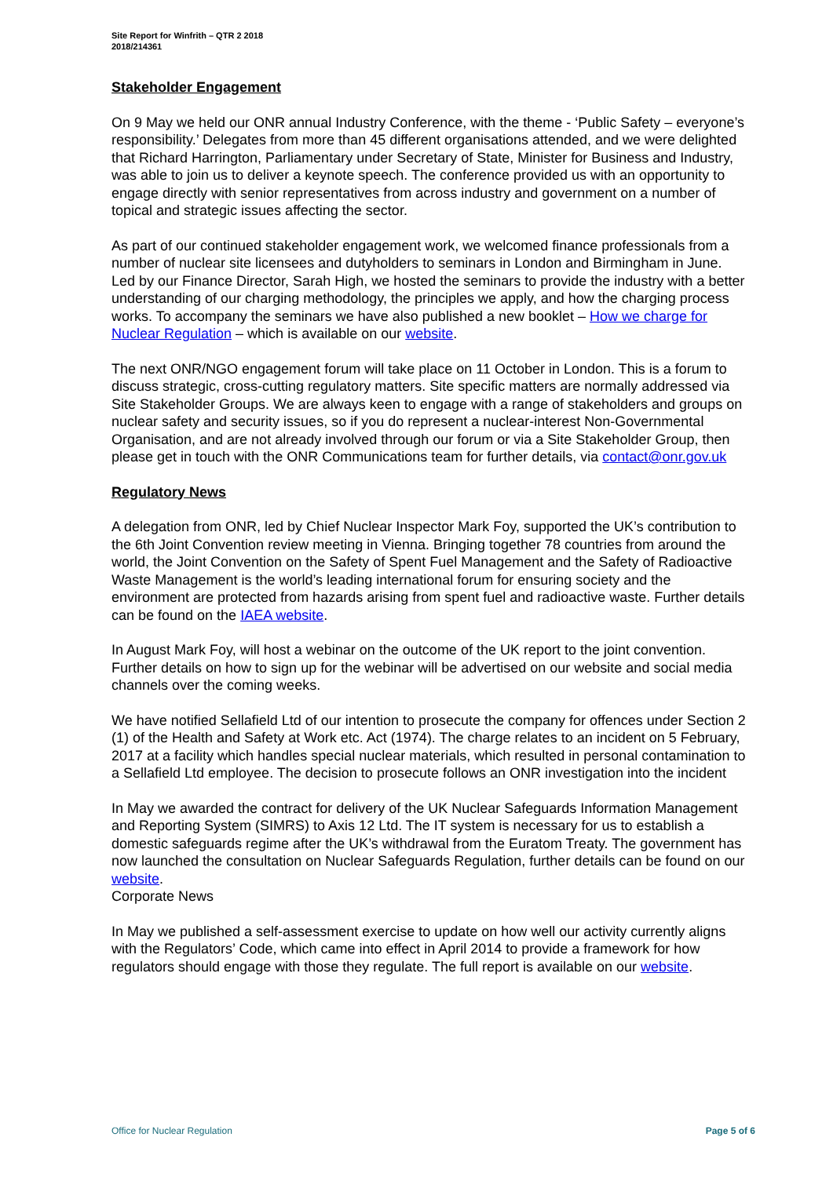Site Report for Winfrith – QTR 2 2018
2018/214361
Stakeholder Engagement
On 9 May we held our ONR annual Industry Conference, with the theme - ‘Public Safety – everyone’s responsibility.’ Delegates from more than 45 different organisations attended, and we were delighted that Richard Harrington, Parliamentary under Secretary of State, Minister for Business and Industry, was able to join us to deliver a keynote speech. The conference provided us with an opportunity to engage directly with senior representatives from across industry and government on a number of topical and strategic issues affecting the sector.
As part of our continued stakeholder engagement work, we welcomed finance professionals from a number of nuclear site licensees and dutyholders to seminars in London and Birmingham in June. Led by our Finance Director, Sarah High, we hosted the seminars to provide the industry with a better understanding of our charging methodology, the principles we apply, and how the charging process works. To accompany the seminars we have also published a new booklet – How we charge for Nuclear Regulation – which is available on our website.
The next ONR/NGO engagement forum will take place on 11 October in London. This is a forum to discuss strategic, cross-cutting regulatory matters. Site specific matters are normally addressed via Site Stakeholder Groups. We are always keen to engage with a range of stakeholders and groups on nuclear safety and security issues, so if you do represent a nuclear-interest Non-Governmental Organisation, and are not already involved through our forum or via a Site Stakeholder Group, then please get in touch with the ONR Communications team for further details, via contact@onr.gov.uk
Regulatory News
A delegation from ONR, led by Chief Nuclear Inspector Mark Foy, supported the UK’s contribution to the 6th Joint Convention review meeting in Vienna. Bringing together 78 countries from around the world, the Joint Convention on the Safety of Spent Fuel Management and the Safety of Radioactive Waste Management is the world’s leading international forum for ensuring society and the environment are protected from hazards arising from spent fuel and radioactive waste. Further details can be found on the IAEA website.
In August Mark Foy, will host a webinar on the outcome of the UK report to the joint convention. Further details on how to sign up for the webinar will be advertised on our website and social media channels over the coming weeks.
We have notified Sellafield Ltd of our intention to prosecute the company for offences under Section 2 (1) of the Health and Safety at Work etc. Act (1974). The charge relates to an incident on 5 February, 2017 at a facility which handles special nuclear materials, which resulted in personal contamination to a Sellafield Ltd employee. The decision to prosecute follows an ONR investigation into the incident
In May we awarded the contract for delivery of the UK Nuclear Safeguards Information Management and Reporting System (SIMRS) to Axis 12 Ltd. The IT system is necessary for us to establish a domestic safeguards regime after the UK’s withdrawal from the Euratom Treaty. The government has now launched the consultation on Nuclear Safeguards Regulation, further details can be found on our website.
Corporate News
In May we published a self-assessment exercise to update on how well our activity currently aligns with the Regulators’ Code, which came into effect in April 2014 to provide a framework for how regulators should engage with those they regulate. The full report is available on our website.
Office for Nuclear Regulation Page 5 of 6